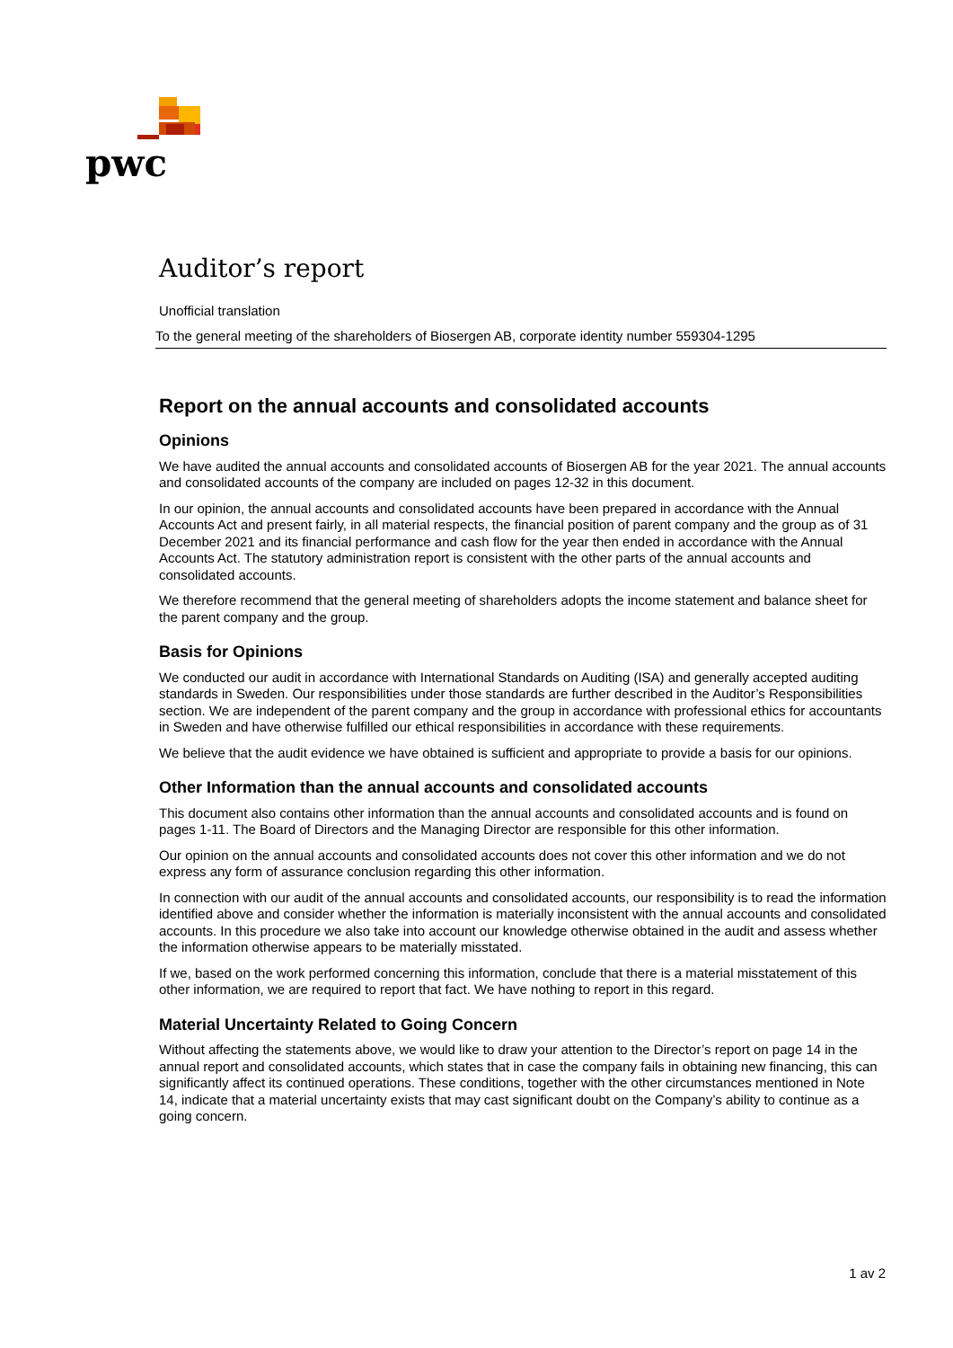pwc
Auditor’s report
Unofficial translation
To the general meeting of the shareholders of Biosergen AB, corporate identity number 559304-1295
Report on the annual accounts and consolidated accounts
Opinions
We have audited the annual accounts and consolidated accounts of Biosergen AB for the year 2021. The annual accounts and consolidated accounts of the company are included on pages 12-32 in this document.
In our opinion, the annual accounts and consolidated accounts have been prepared in accordance with the Annual Accounts Act and present fairly, in all material respects, the financial position of parent company and the group as of 31 December 2021 and its financial performance and cash flow for the year then ended in accordance with the Annual Accounts Act. The statutory administration report is consistent with the other parts of the annual accounts and consolidated accounts.
We therefore recommend that the general meeting of shareholders adopts the income statement and balance sheet for the parent company and the group.
Basis for Opinions
We conducted our audit in accordance with International Standards on Auditing (ISA) and generally accepted auditing standards in Sweden. Our responsibilities under those standards are further described in the Auditor’s Responsibilities section. We are independent of the parent company and the group in accordance with professional ethics for accountants in Sweden and have otherwise fulfilled our ethical responsibilities in accordance with these requirements.
We believe that the audit evidence we have obtained is sufficient and appropriate to provide a basis for our opinions.
Other Information than the annual accounts and consolidated accounts
This document also contains other information than the annual accounts and consolidated accounts and is found on pages 1-11. The Board of Directors and the Managing Director are responsible for this other information.
Our opinion on the annual accounts and consolidated accounts does not cover this other information and we do not express any form of assurance conclusion regarding this other information.
In connection with our audit of the annual accounts and consolidated accounts, our responsibility is to read the information identified above and consider whether the information is materially inconsistent with the annual accounts and consolidated accounts. In this procedure we also take into account our knowledge otherwise obtained in the audit and assess whether the information otherwise appears to be materially misstated.
If we, based on the work performed concerning this information, conclude that there is a material misstatement of this other information, we are required to report that fact. We have nothing to report in this regard.
Material Uncertainty Related to Going Concern
Without affecting the statements above, we would like to draw your attention to the Director’s report on page 14 in the annual report and consolidated accounts, which states that in case the company fails in obtaining new financing, this can significantly affect its continued operations. These conditions, together with the other circumstances mentioned in Note 14, indicate that a material uncertainty exists that may cast significant doubt on the Company’s ability to continue as a going concern.
1 av 2